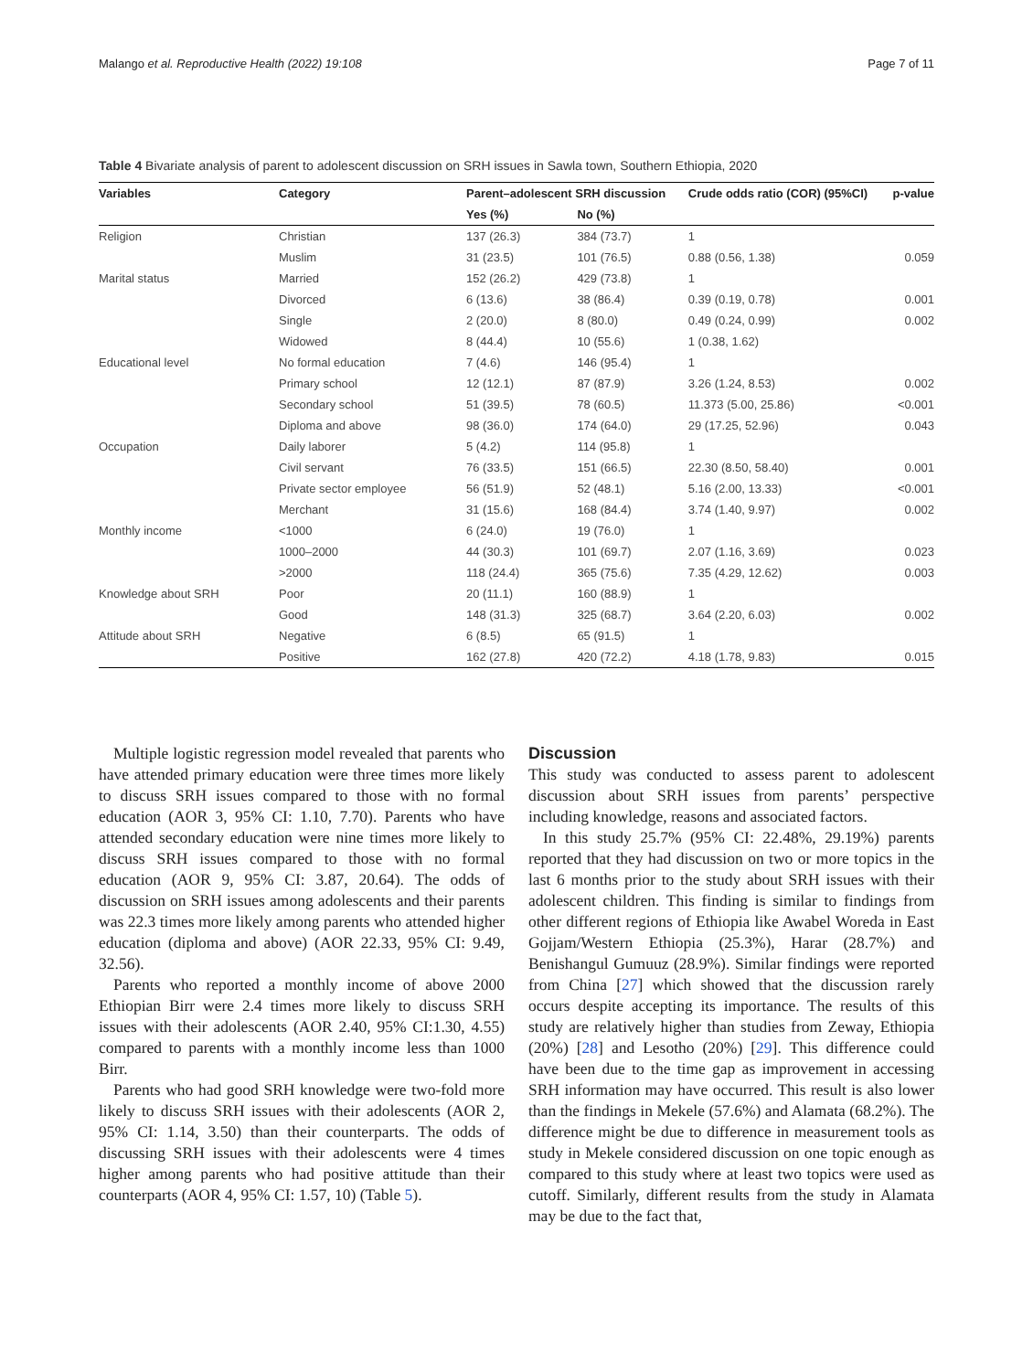Malango et al. Reproductive Health (2022) 19:108 Page 7 of 11
Table 4 Bivariate analysis of parent to adolescent discussion on SRH issues in Sawla town, Southern Ethiopia, 2020
| Variables | Category | Parent–adolescent SRH discussion | | Crude odds ratio (COR) (95%CI) | p-value |
| --- | --- | --- | --- | --- | --- |
| | | Yes (%) | No (%) | | |
| Religion | Christian | 137 (26.3) | 384 (73.7) | 1 | |
| | Muslim | 31 (23.5) | 101 (76.5) | 0.88 (0.56, 1.38) | 0.059 |
| Marital status | Married | 152 (26.2) | 429 (73.8) | 1 | |
| | Divorced | 6 (13.6) | 38 (86.4) | 0.39 (0.19, 0.78) | 0.001 |
| | Single | 2 (20.0) | 8 (80.0) | 0.49 (0.24, 0.99) | 0.002 |
| | Widowed | 8 (44.4) | 10 (55.6) | 1 (0.38, 1.62) | |
| Educational level | No formal education | 7 (4.6) | 146 (95.4) | 1 | |
| | Primary school | 12 (12.1) | 87 (87.9) | 3.26 (1.24, 8.53) | 0.002 |
| | Secondary school | 51 (39.5) | 78 (60.5) | 11.373 (5.00, 25.86) | <0.001 |
| | Diploma and above | 98 (36.0) | 174 (64.0) | 29 (17.25, 52.96) | 0.043 |
| Occupation | Daily laborer | 5 (4.2) | 114 (95.8) | 1 | |
| | Civil servant | 76 (33.5) | 151 (66.5) | 22.30 (8.50, 58.40) | 0.001 |
| | Private sector employee | 56 (51.9) | 52 (48.1) | 5.16 (2.00, 13.33) | <0.001 |
| | Merchant | 31 (15.6) | 168 (84.4) | 3.74 (1.40, 9.97) | 0.002 |
| Monthly income | <1000 | 6 (24.0) | 19 (76.0) | 1 | |
| | 1000–2000 | 44 (30.3) | 101 (69.7) | 2.07 (1.16, 3.69) | 0.023 |
| | >2000 | 118 (24.4) | 365 (75.6) | 7.35 (4.29, 12.62) | 0.003 |
| Knowledge about SRH | Poor | 20 (11.1) | 160 (88.9) | 1 | |
| | Good | 148 (31.3) | 325 (68.7) | 3.64 (2.20, 6.03) | 0.002 |
| Attitude about SRH | Negative | 6 (8.5) | 65 (91.5) | 1 | |
| | Positive | 162 (27.8) | 420 (72.2) | 4.18 (1.78, 9.83) | 0.015 |
Multiple logistic regression model revealed that parents who have attended primary education were three times more likely to discuss SRH issues compared to those with no formal education (AOR 3, 95% CI: 1.10, 7.70). Parents who have attended secondary education were nine times more likely to discuss SRH issues compared to those with no formal education (AOR 9, 95% CI: 3.87, 20.64). The odds of discussion on SRH issues among adolescents and their parents was 22.3 times more likely among parents who attended higher education (diploma and above) (AOR 22.33, 95% CI: 9.49, 32.56).
Parents who reported a monthly income of above 2000 Ethiopian Birr were 2.4 times more likely to discuss SRH issues with their adolescents (AOR 2.40, 95% CI:1.30, 4.55) compared to parents with a monthly income less than 1000 Birr.
Parents who had good SRH knowledge were two-fold more likely to discuss SRH issues with their adolescents (AOR 2, 95% CI: 1.14, 3.50) than their counterparts. The odds of discussing SRH issues with their adolescents were 4 times higher among parents who had positive attitude than their counterparts (AOR 4, 95% CI: 1.57, 10) (Table 5).
Discussion
This study was conducted to assess parent to adolescent discussion about SRH issues from parents’ perspective including knowledge, reasons and associated factors.
In this study 25.7% (95% CI: 22.48%, 29.19%) parents reported that they had discussion on two or more topics in the last 6 months prior to the study about SRH issues with their adolescent children. This finding is similar to findings from other different regions of Ethiopia like Awabel Woreda in East Gojjam/Western Ethiopia (25.3%), Harar (28.7%) and Benishangul Gumuuz (28.9%). Similar findings were reported from China [27] which showed that the discussion rarely occurs despite accepting its importance. The results of this study are relatively higher than studies from Zeway, Ethiopia (20%) [28] and Lesotho (20%) [29]. This difference could have been due to the time gap as improvement in accessing SRH information may have occurred. This result is also lower than the findings in Mekele (57.6%) and Alamata (68.2%). The difference might be due to difference in measurement tools as study in Mekele considered discussion on one topic enough as compared to this study where at least two topics were used as cutoff. Similarly, different results from the study in Alamata may be due to the fact that,